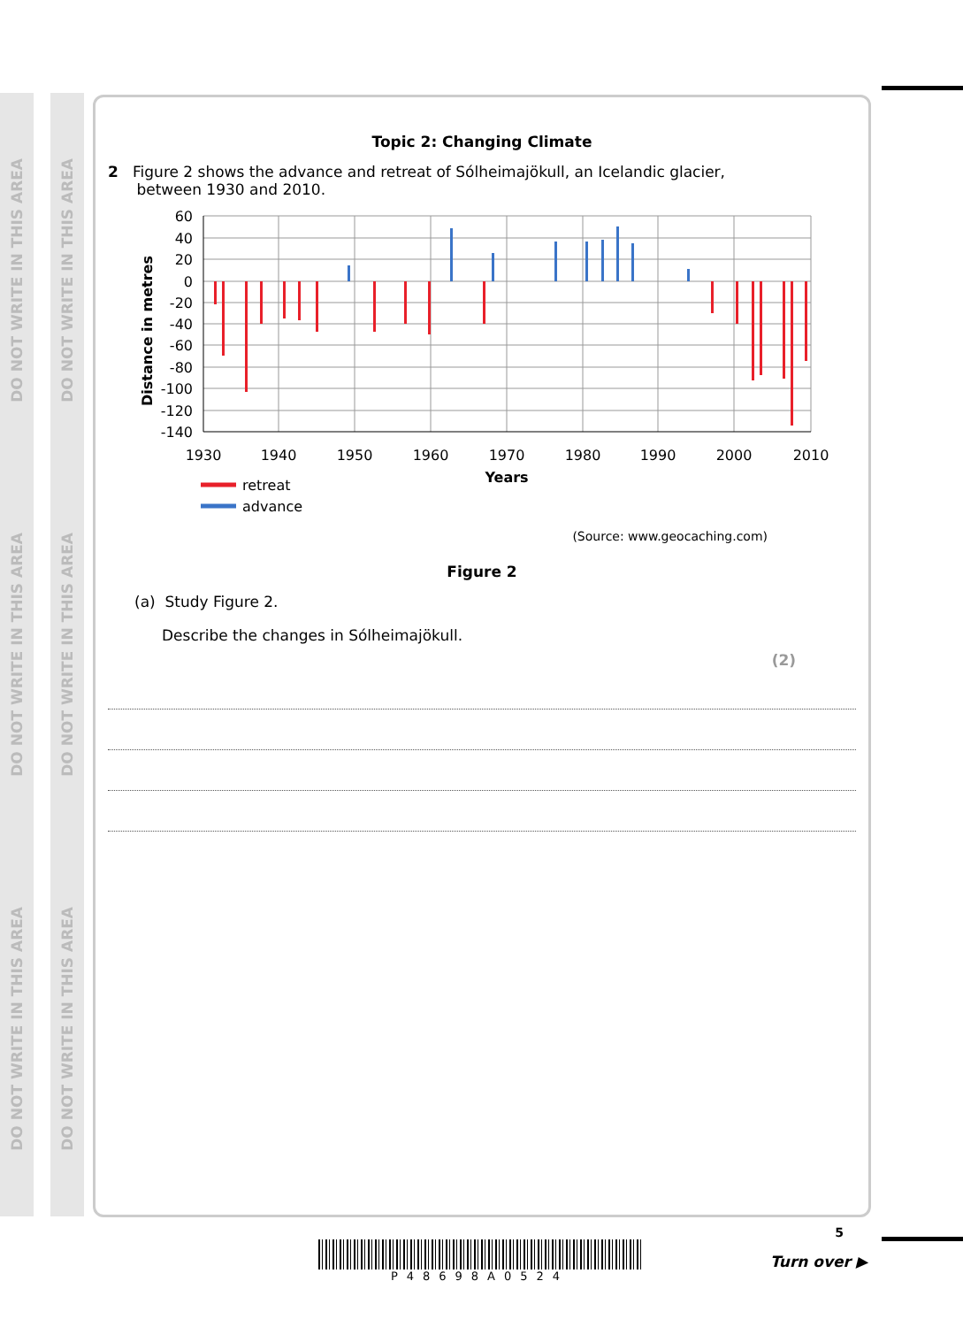DO NOT WRITE IN THIS AREA
DO NOT WRITE IN THIS AREA
DO NOT WRITE IN THIS AREA
DO NOT WRITE IN THIS AREA
DO NOT WRITE IN THIS AREA
DO NOT WRITE IN THIS AREA
Topic 2: Changing Climate
2 Figure 2 shows the advance and retreat of Sólheimajökull, an Icelandic glacier,
between 1930 and 2010.
Distance in metres
60
40
20
0
-20
-40
-60
-80
-100
-120
-140
1930
1940
1950
1960
1970
1980
1990
2000
2010
Years
retreat
advance
(Source: www.geocaching.com)
Figure 2
(a) Study Figure 2.
Describe the changes in Sólheimajökull.
(2)
5
P48698A0524
Turn over ▶